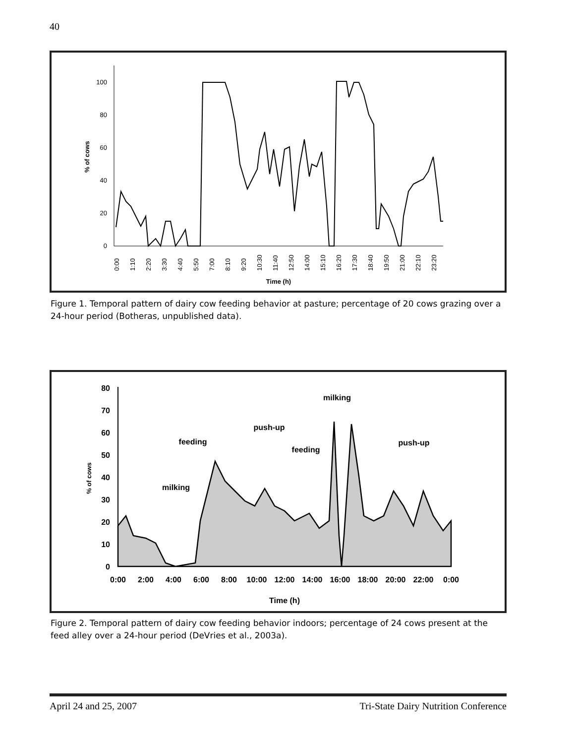40
100
80
60
40
20
0
% of cows
0:00
1:10
2:20
3:30
4:40
5:50
7:00
8:10
9:20
10:30
11:40
12:50
14:00
15:10
16:20
17:30
18:40
19:50
21:00
22:10
23:20
Time (h)
Figure 1. Temporal pattern of dairy cow feeding behavior at pasture; percentage of 20 cows grazing over a 24-hour period (Botheras, unpublished data).
80
70
60
50
40
30
20
10
0
% of cows
0:00
2:00
4:00
6:00
8:00
10:00
12:00
14:00
16:00
18:00
20:00
22:00
0:00
Time (h)
feeding
milking
push-up
feeding
milking
push-up
Figure 2. Temporal pattern of dairy cow feeding behavior indoors; percentage of 24 cows present at the feed alley over a 24-hour period (DeVries et al., 2003a).
April 24 and 25, 2007 Tri-State Dairy Nutrition Conference